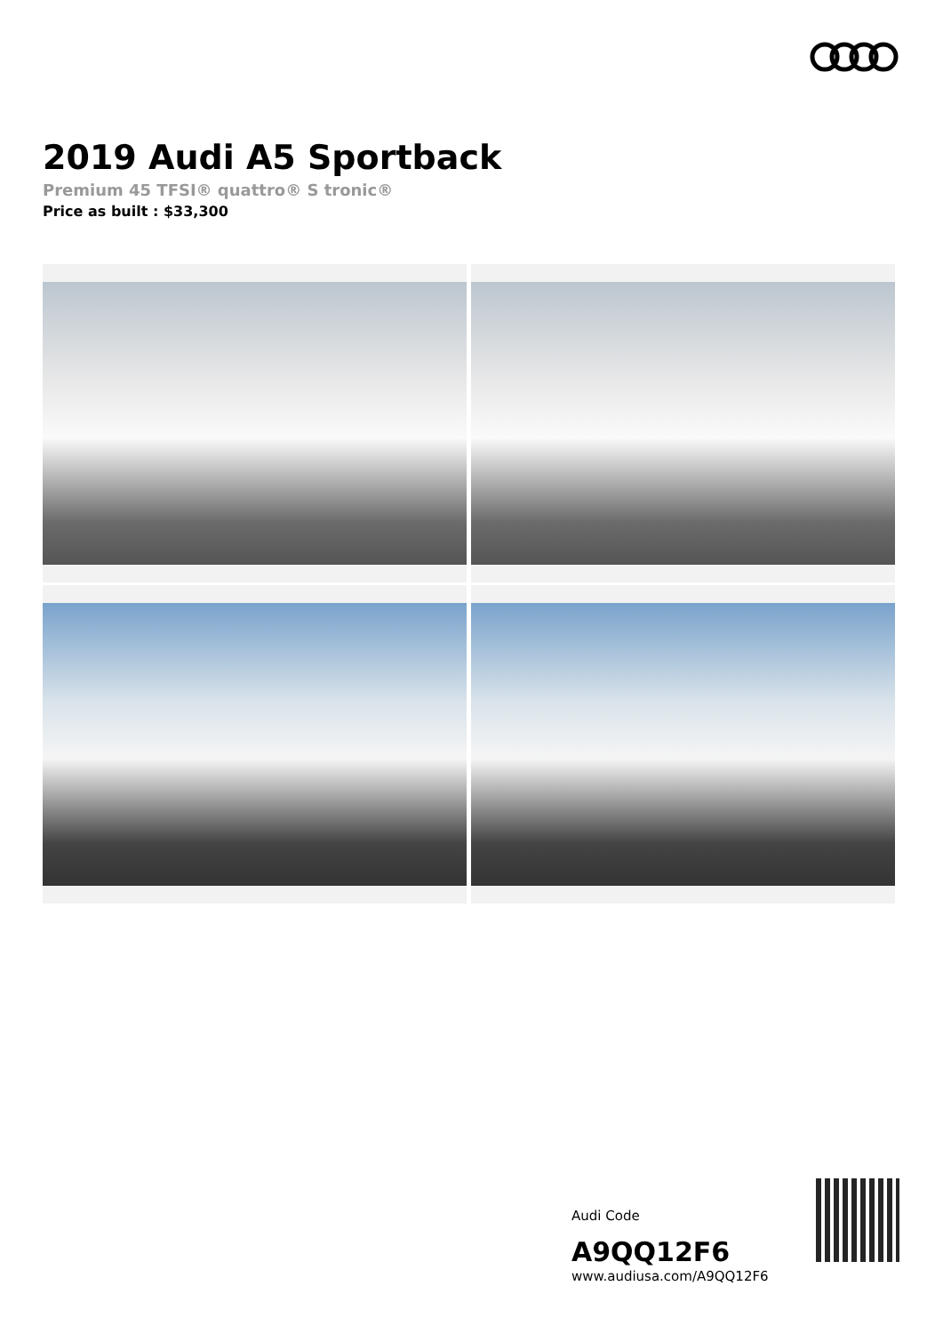2019 Audi A5 Sportback
Premium 45 TFSI® quattro® S tronic®
Price as built : $33,300
Audi Code
A9QQ12F6
www.audiusa.com/A9QQ12F6